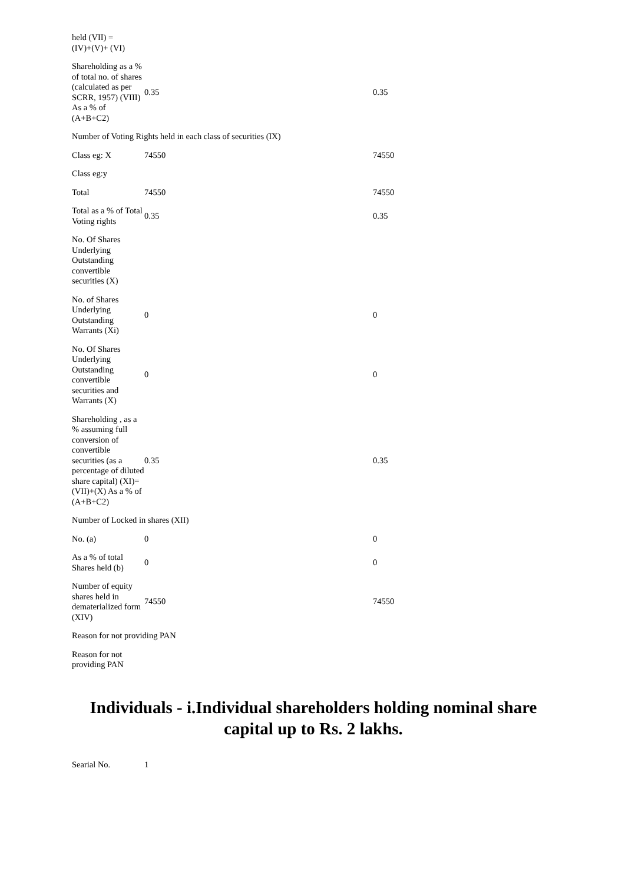| held (VII) = (IV)+(V)+ (VI) | | |
| Shareholding as a % of total no. of shares (calculated as per SCRR, 1957) (VIII) As a % of (A+B+C2) | 0.35 | 0.35 |
| Number of Voting Rights held in each class of securities (IX) | | |
| Class eg: X | 74550 | 74550 |
| Class eg:y | | |
| Total | 74550 | 74550 |
| Total as a % of Total Voting rights | 0.35 | 0.35 |
| No. Of Shares Underlying Outstanding convertible securities (X) | | |
| No. of Shares Underlying Outstanding Warrants (Xi) | 0 | 0 |
| No. Of Shares Underlying Outstanding convertible securities and Warrants (X) | 0 | 0 |
| Shareholding , as a % assuming full conversion of convertible securities (as a percentage of diluted share capital) (XI)= (VII)+(X) As a % of (A+B+C2) | 0.35 | 0.35 |
| Number of Locked in shares (XII) | | |
| No. (a) | 0 | 0 |
| As a % of total Shares held (b) | 0 | 0 |
| Number of equity shares held in dematerialized form (XIV) | 74550 | 74550 |
| Reason for not providing PAN | | |
| Reason for not providing PAN | | |
Individuals - i.Individual shareholders holding nominal share capital up to Rs. 2 lakhs.
| Searial No. | 1 |